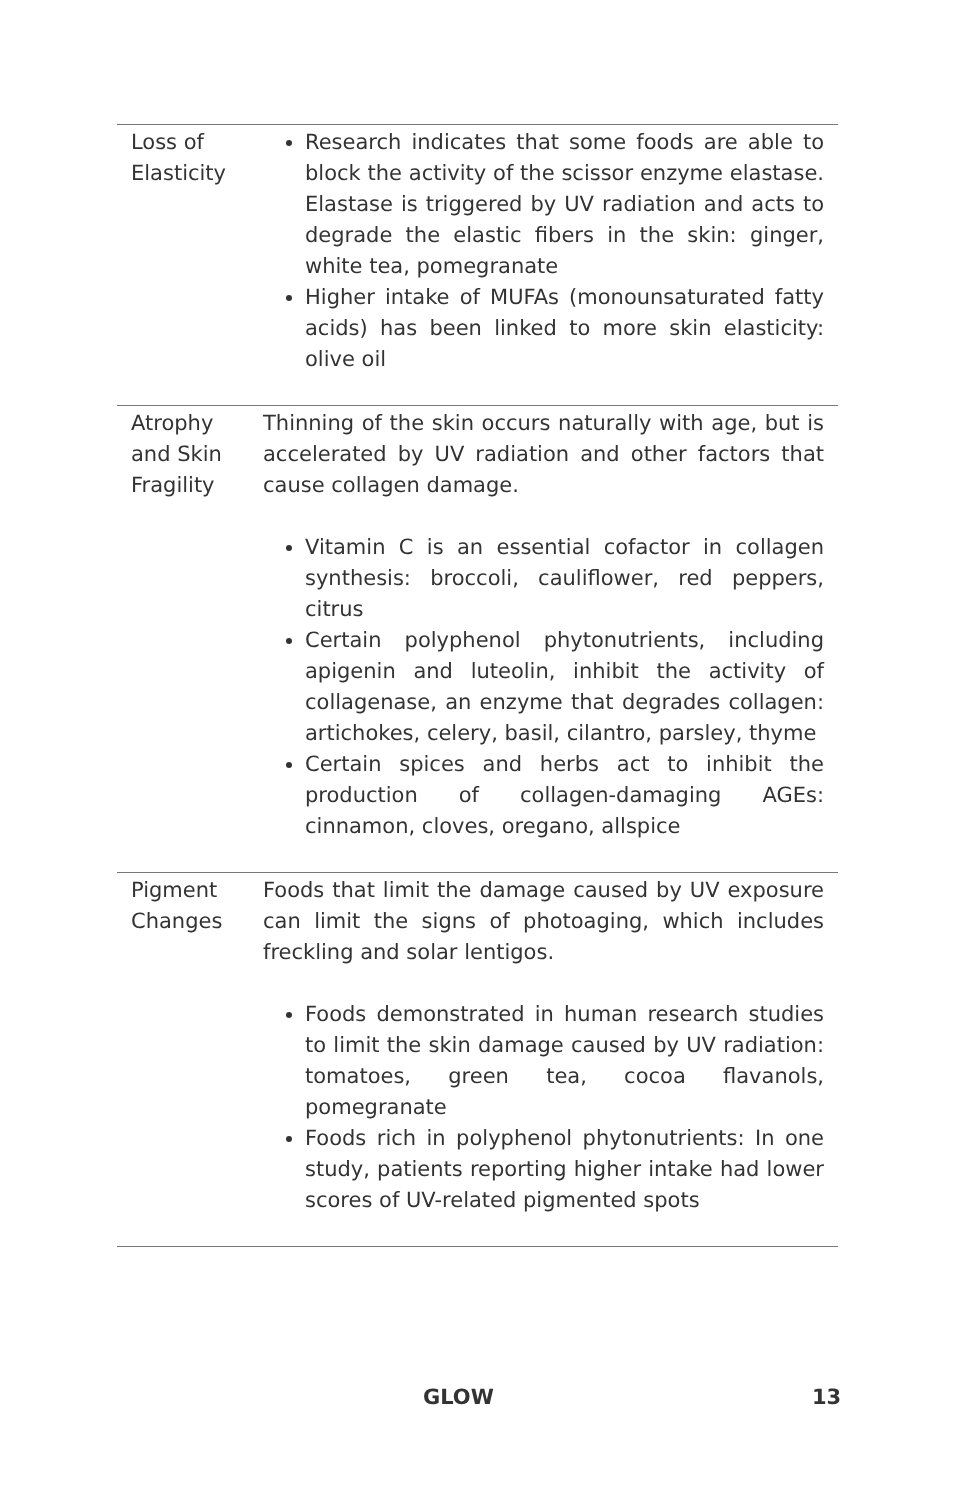| Loss of Elasticity | Research indicates that some foods are able to block the activity of the scissor enzyme elastase. Elastase is triggered by UV radiation and acts to degrade the elastic fibers in the skin: ginger, white tea, pomegranate Higher intake of MUFAs (monounsaturated fatty acids) has been linked to more skin elasticity: olive oil |
| Atrophy and Skin Fragility | Thinning of the skin occurs naturally with age, but is accelerated by UV radiation and other factors that cause collagen damage. Vitamin C is an essential cofactor in collagen synthesis: broccoli, cauliflower, red peppers, citrus Certain polyphenol phytonutrients, including apigenin and luteolin, inhibit the activity of collagenase, an enzyme that degrades collagen: artichokes, celery, basil, cilantro, parsley, thyme Certain spices and herbs act to inhibit the production of collagen-damaging AGEs: cinnamon, cloves, oregano, allspice |
| Pigment Changes | Foods that limit the damage caused by UV exposure can limit the signs of photoaging, which includes freckling and solar lentigos. Foods demonstrated in human research studies to limit the skin damage caused by UV radiation: tomatoes, green tea, cocoa flavanols, pomegranate Foods rich in polyphenol phytonutrients: In one study, patients reporting higher intake had lower scores of UV-related pigmented spots |
GLOW 13